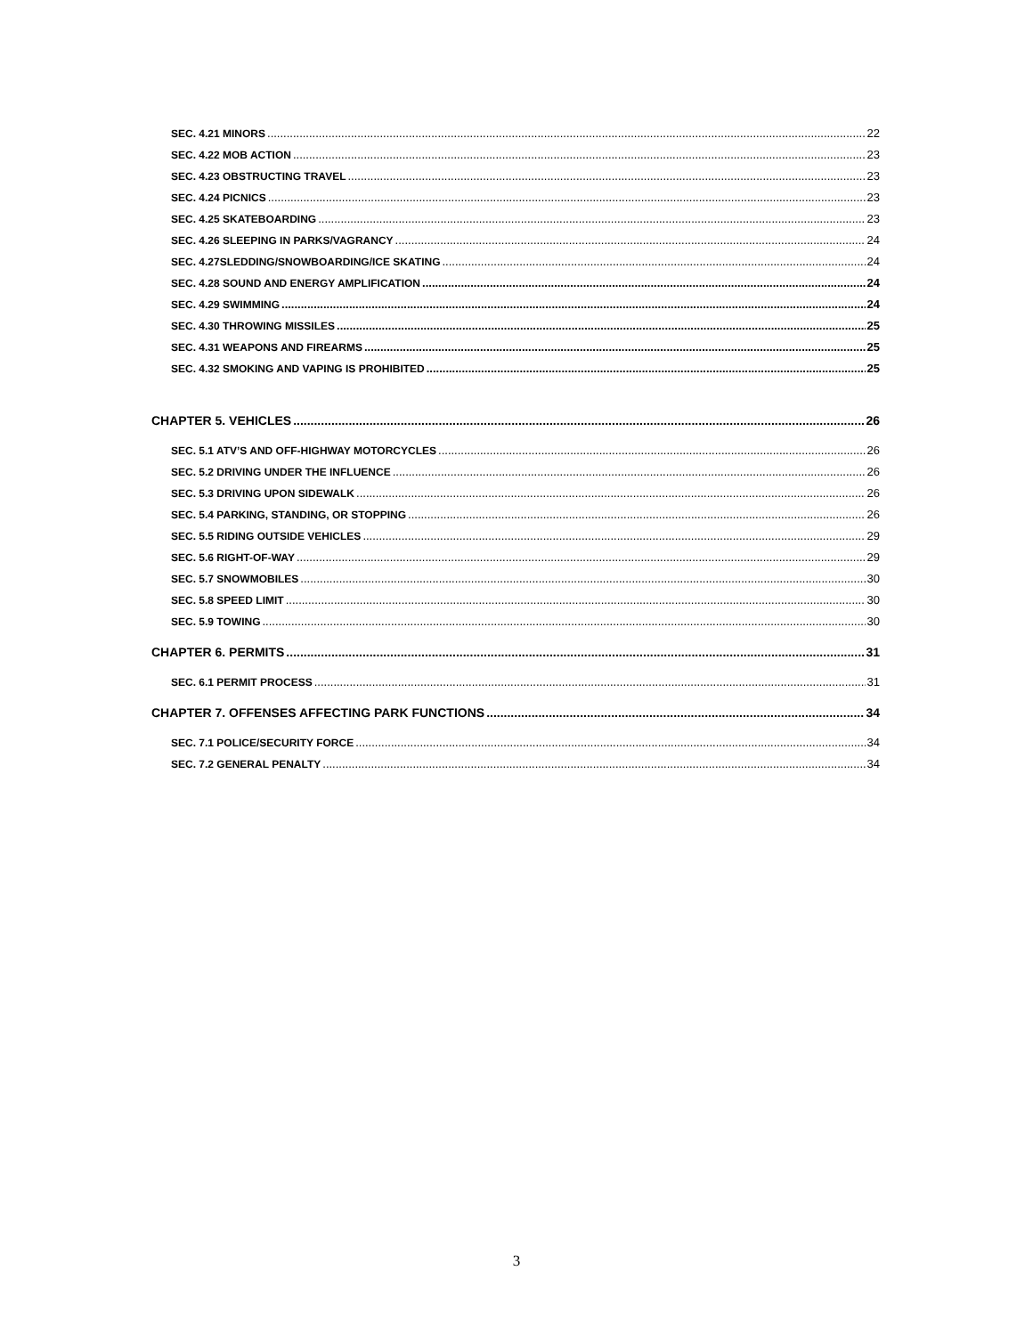SEC. 4.21 MINORS 22
SEC. 4.22 MOB ACTION 23
SEC. 4.23 OBSTRUCTING TRAVEL 23
SEC. 4.24 PICNICS 23
SEC. 4.25 SKATEBOARDING 23
SEC. 4.26 SLEEPING IN PARKS/VAGRANCY 24
SEC. 4.27SLEDDING/SNOWBOARDING/ICE SKATING 24
SEC. 4.28 SOUND AND ENERGY AMPLIFICATION 24
SEC. 4.29 SWIMMING 24
SEC. 4.30 THROWING MISSILES 25
SEC. 4.31 WEAPONS AND FIREARMS 25
SEC. 4.32 SMOKING AND VAPING IS PROHIBITED 25
CHAPTER 5. VEHICLES 26
SEC. 5.1 ATV’S AND OFF-HIGHWAY MOTORCYCLES 26
SEC. 5.2 DRIVING UNDER THE INFLUENCE 26
SEC. 5.3 DRIVING UPON SIDEWALK 26
SEC. 5.4 PARKING, STANDING, OR STOPPING 26
SEC. 5.5 RIDING OUTSIDE VEHICLES 29
SEC. 5.6 RIGHT-OF-WAY 29
SEC. 5.7 SNOWMOBILES 30
SEC. 5.8 SPEED LIMIT 30
SEC. 5.9 TOWING 30
CHAPTER 6. PERMITS 31
SEC. 6.1 PERMIT PROCESS 31
CHAPTER 7. OFFENSES AFFECTING PARK FUNCTIONS 34
SEC. 7.1 POLICE/SECURITY FORCE 34
SEC. 7.2 GENERAL PENALTY 34
3